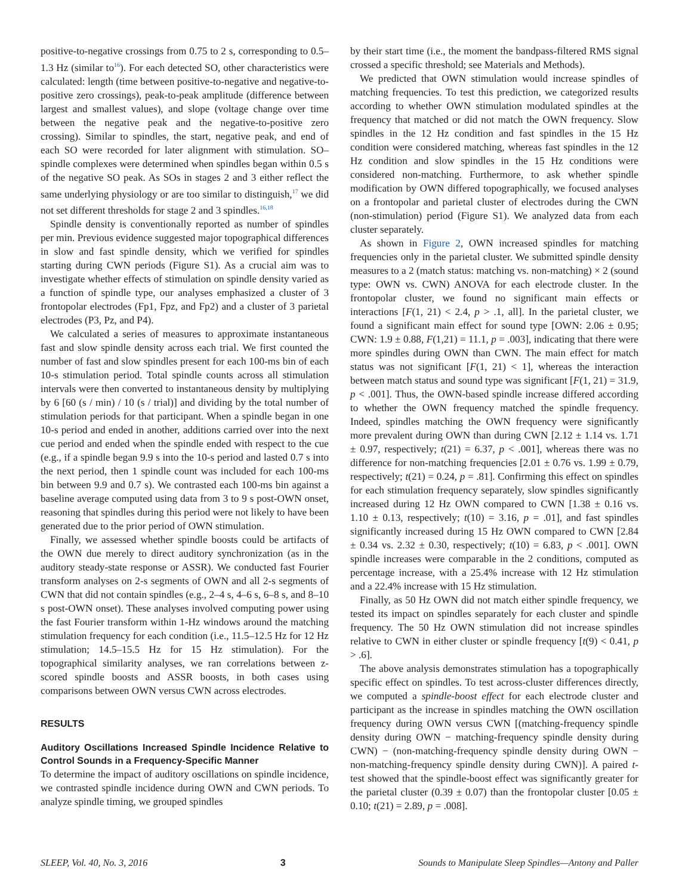positive-to-negative crossings from 0.75 to 2 s, corresponding to 0.5–1.3 Hz (similar to<sup>16</sup>). For each detected SO, other characteristics were calculated: length (time between positive-to-negative and negative-to-positive zero crossings), peak-to-peak amplitude (difference between largest and smallest values), and slope (voltage change over time between the negative peak and the negative-to-positive zero crossing). Similar to spindles, the start, negative peak, and end of each SO were recorded for later alignment with stimulation. SO–spindle complexes were determined when spindles began within 0.5 s of the negative SO peak. As SOs in stages 2 and 3 either reflect the same underlying physiology or are too similar to distinguish,<sup>17</sup> we did not set different thresholds for stage 2 and 3 spindles.<sup>16,18</sup>
Spindle density is conventionally reported as number of spindles per min. Previous evidence suggested major topographical differences in slow and fast spindle density, which we verified for spindles starting during CWN periods (Figure S1). As a crucial aim was to investigate whether effects of stimulation on spindle density varied as a function of spindle type, our analyses emphasized a cluster of 3 frontopolar electrodes (Fp1, Fpz, and Fp2) and a cluster of 3 parietal electrodes (P3, Pz, and P4).
We calculated a series of measures to approximate instantaneous fast and slow spindle density across each trial. We first counted the number of fast and slow spindles present for each 100-ms bin of each 10-s stimulation period. Total spindle counts across all stimulation intervals were then converted to instantaneous density by multiplying by 6 [60 (s / min) / 10 (s / trial)] and dividing by the total number of stimulation periods for that participant. When a spindle began in one 10-s period and ended in another, additions carried over into the next cue period and ended when the spindle ended with respect to the cue (e.g., if a spindle began 9.9 s into the 10-s period and lasted 0.7 s into the next period, then 1 spindle count was included for each 100-ms bin between 9.9 and 0.7 s). We contrasted each 100-ms bin against a baseline average computed using data from 3 to 9 s post-OWN onset, reasoning that spindles during this period were not likely to have been generated due to the prior period of OWN stimulation.
Finally, we assessed whether spindle boosts could be artifacts of the OWN due merely to direct auditory synchronization (as in the auditory steady-state response or ASSR). We conducted fast Fourier transform analyses on 2-s segments of OWN and all 2-s segments of CWN that did not contain spindles (e.g., 2–4 s, 4–6 s, 6–8 s, and 8–10 s post-OWN onset). These analyses involved computing power using the fast Fourier transform within 1-Hz windows around the matching stimulation frequency for each condition (i.e., 11.5–12.5 Hz for 12 Hz stimulation; 14.5–15.5 Hz for 15 Hz stimulation). For the topographical similarity analyses, we ran correlations between z-scored spindle boosts and ASSR boosts, in both cases using comparisons between OWN versus CWN across electrodes.
RESULTS
Auditory Oscillations Increased Spindle Incidence Relative to Control Sounds in a Frequency-Specific Manner
To determine the impact of auditory oscillations on spindle incidence, we contrasted spindle incidence during OWN and CWN periods. To analyze spindle timing, we grouped spindles
by their start time (i.e., the moment the bandpass-filtered RMS signal crossed a specific threshold; see Materials and Methods).
We predicted that OWN stimulation would increase spindles of matching frequencies. To test this prediction, we categorized results according to whether OWN stimulation modulated spindles at the frequency that matched or did not match the OWN frequency. Slow spindles in the 12 Hz condition and fast spindles in the 15 Hz condition were considered matching, whereas fast spindles in the 12 Hz condition and slow spindles in the 15 Hz conditions were considered non-matching. Furthermore, to ask whether spindle modification by OWN differed topographically, we focused analyses on a frontopolar and parietal cluster of electrodes during the CWN (non-stimulation) period (Figure S1). We analyzed data from each cluster separately.
As shown in Figure 2, OWN increased spindles for matching frequencies only in the parietal cluster. We submitted spindle density measures to a 2 (match status: matching vs. non-matching) × 2 (sound type: OWN vs. CWN) ANOVA for each electrode cluster. In the frontopolar cluster, we found no significant main effects or interactions [F(1, 21) < 2.4, p > .1, all]. In the parietal cluster, we found a significant main effect for sound type [OWN: 2.06 ± 0.95; CWN: 1.9 ± 0.88, F(1,21) = 11.1, p = .003], indicating that there were more spindles during OWN than CWN. The main effect for match status was not significant [F(1, 21) < 1], whereas the interaction between match status and sound type was significant [F(1, 21) = 31.9, p < .001]. Thus, the OWN-based spindle increase differed according to whether the OWN frequency matched the spindle frequency. Indeed, spindles matching the OWN frequency were significantly more prevalent during OWN than during CWN [2.12 ± 1.14 vs. 1.71 ± 0.97, respectively; t(21) = 6.37, p < .001], whereas there was no difference for non-matching frequencies [2.01 ± 0.76 vs. 1.99 ± 0.79, respectively; t(21) = 0.24, p = .81]. Confirming this effect on spindles for each stimulation frequency separately, slow spindles significantly increased during 12 Hz OWN compared to CWN [1.38 ± 0.16 vs. 1.10 ± 0.13, respectively; t(10) = 3.16, p = .01], and fast spindles significantly increased during 15 Hz OWN compared to CWN [2.84 ± 0.34 vs. 2.32 ± 0.30, respectively; t(10) = 6.83, p < .001]. OWN spindle increases were comparable in the 2 conditions, computed as percentage increase, with a 25.4% increase with 12 Hz stimulation and a 22.4% increase with 15 Hz stimulation.
Finally, as 50 Hz OWN did not match either spindle frequency, we tested its impact on spindles separately for each cluster and spindle frequency. The 50 Hz OWN stimulation did not increase spindles relative to CWN in either cluster or spindle frequency [t(9) < 0.41, p > .6].
The above analysis demonstrates stimulation has a topographically specific effect on spindles. To test across-cluster differences directly, we computed a spindle-boost effect for each electrode cluster and participant as the increase in spindles matching the OWN oscillation frequency during OWN versus CWN [(matching-frequency spindle density during OWN − matching-frequency spindle density during CWN) − (non-matching-frequency spindle density during OWN − non-matching-frequency spindle density during CWN)]. A paired t-test showed that the spindle-boost effect was significantly greater for the parietal cluster (0.39 ± 0.07) than the frontopolar cluster [0.05 ± 0.10; t(21) = 2.89, p = .008].
SLEEP, Vol. 40, No. 3, 2016 3 Sounds to Manipulate Sleep Spindles—Antony and Paller